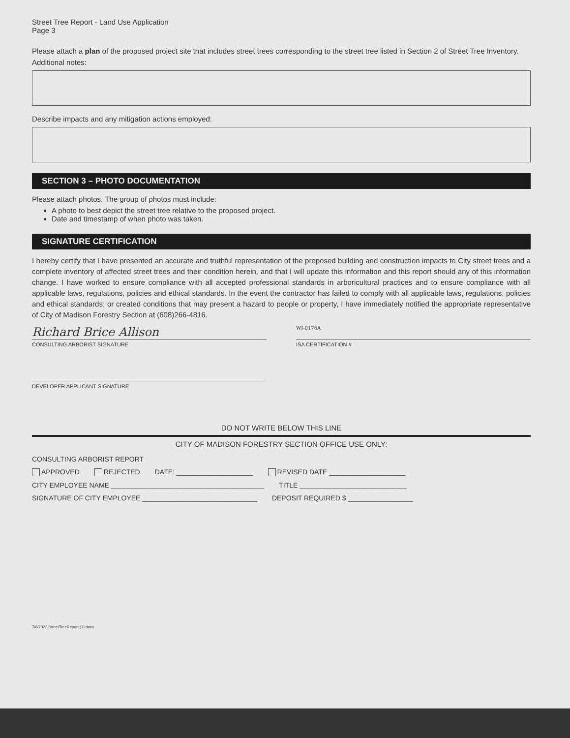Street Tree Report - Land Use Application
Page 3
Please attach a plan of the proposed project site that includes street trees corresponding to the street tree listed in Section 2 of Street Tree Inventory.
Additional notes:
Describe impacts and any mitigation actions employed:
SECTION 3 – PHOTO DOCUMENTATION
Please attach photos. The group of photos must include:
A photo to best depict the street tree relative to the proposed project.
Date and timestamp of when photo was taken.
SIGNATURE CERTIFICATION
I hereby certify that I have presented an accurate and truthful representation of the proposed building and construction impacts to City street trees and a complete inventory of affected street trees and their condition herein, and that I will update this information and this report should any of this information change. I have worked to ensure compliance with all accepted professional standards in arboricultural practices and to ensure compliance with all applicable laws, regulations, policies and ethical standards. In the event the contractor has failed to comply with all applicable laws, regulations, policies and ethical standards; or created conditions that may present a hazard to people or property, I have immediately notified the appropriate representative of City of Madison Forestry Section at (608)266-4816.
Richard Brice Allison
CONSULTING ARBORIST SIGNATURE
WI-0176A
ISA CERTIFICATION #
DEVELOPER APPLICANT SIGNATURE
DO NOT WRITE BELOW THIS LINE
CITY OF MADISON FORESTRY SECTION OFFICE USE ONLY:
CONSULTING ARBORIST REPORT
APPROVED REJECTED DATE: ____________________ REVISED DATE ____________________
CITY EMPLOYEE NAME ________________________________________ TITLE ____________________________
SIGNATURE OF CITY EMPLOYEE ______________________________ DEPOSIT REQUIRED $ _________________
7/6/2023 StreetTreeReport (1).docx